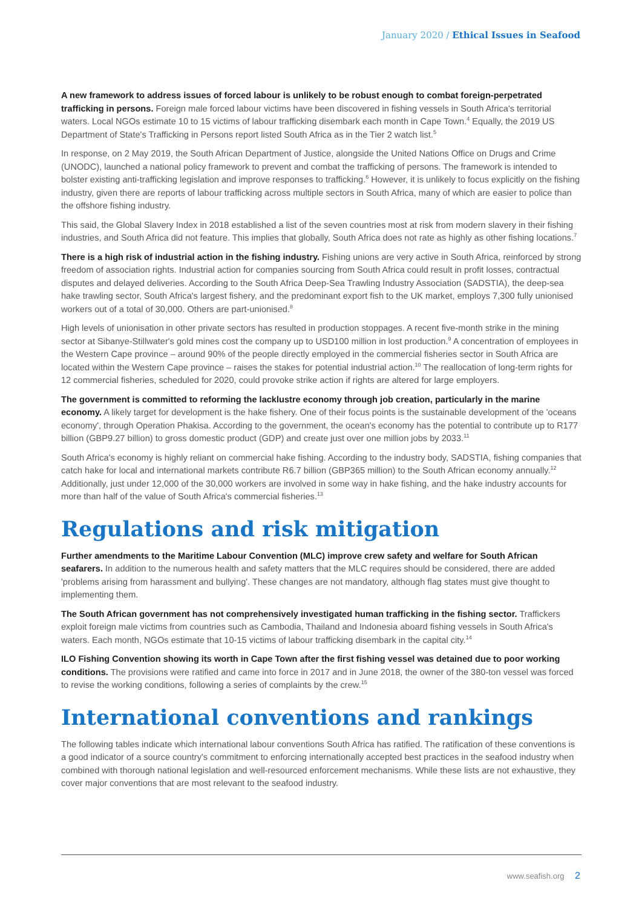January 2020 / Ethical Issues in Seafood
A new framework to address issues of forced labour is unlikely to be robust enough to combat foreign-perpetrated trafficking in persons. Foreign male forced labour victims have been discovered in fishing vessels in South Africa's territorial waters. Local NGOs estimate 10 to 15 victims of labour trafficking disembark each month in Cape Town.<sup>4</sup> Equally, the 2019 US Department of State's Trafficking in Persons report listed South Africa as in the Tier 2 watch list.<sup>5</sup>
In response, on 2 May 2019, the South African Department of Justice, alongside the United Nations Office on Drugs and Crime (UNODC), launched a national policy framework to prevent and combat the trafficking of persons. The framework is intended to bolster existing anti-trafficking legislation and improve responses to trafficking.<sup>6</sup> However, it is unlikely to focus explicitly on the fishing industry, given there are reports of labour trafficking across multiple sectors in South Africa, many of which are easier to police than the offshore fishing industry.
This said, the Global Slavery Index in 2018 established a list of the seven countries most at risk from modern slavery in their fishing industries, and South Africa did not feature. This implies that globally, South Africa does not rate as highly as other fishing locations.<sup>7</sup>
There is a high risk of industrial action in the fishing industry. Fishing unions are very active in South Africa, reinforced by strong freedom of association rights. Industrial action for companies sourcing from South Africa could result in profit losses, contractual disputes and delayed deliveries. According to the South Africa Deep-Sea Trawling Industry Association (SADSTIA), the deep-sea hake trawling sector, South Africa's largest fishery, and the predominant export fish to the UK market, employs 7,300 fully unionised workers out of a total of 30,000. Others are part-unionised.<sup>8</sup>
High levels of unionisation in other private sectors has resulted in production stoppages. A recent five-month strike in the mining sector at Sibanye-Stillwater's gold mines cost the company up to USD100 million in lost production.<sup>9</sup> A concentration of employees in the Western Cape province – around 90% of the people directly employed in the commercial fisheries sector in South Africa are located within the Western Cape province – raises the stakes for potential industrial action.<sup>10</sup> The reallocation of long-term rights for 12 commercial fisheries, scheduled for 2020, could provoke strike action if rights are altered for large employers.
The government is committed to reforming the lacklustre economy through job creation, particularly in the marine economy. A likely target for development is the hake fishery. One of their focus points is the sustainable development of the 'oceans economy', through Operation Phakisa. According to the government, the ocean's economy has the potential to contribute up to R177 billion (GBP9.27 billion) to gross domestic product (GDP) and create just over one million jobs by 2033.<sup>11</sup>
South Africa's economy is highly reliant on commercial hake fishing. According to the industry body, SADSTIA, fishing companies that catch hake for local and international markets contribute R6.7 billion (GBP365 million) to the South African economy annually.<sup>12</sup> Additionally, just under 12,000 of the 30,000 workers are involved in some way in hake fishing, and the hake industry accounts for more than half of the value of South Africa's commercial fisheries.<sup>13</sup>
Regulations and risk mitigation
Further amendments to the Maritime Labour Convention (MLC) improve crew safety and welfare for South African seafarers. In addition to the numerous health and safety matters that the MLC requires should be considered, there are added 'problems arising from harassment and bullying'. These changes are not mandatory, although flag states must give thought to implementing them.
The South African government has not comprehensively investigated human trafficking in the fishing sector. Traffickers exploit foreign male victims from countries such as Cambodia, Thailand and Indonesia aboard fishing vessels in South Africa's waters. Each month, NGOs estimate that 10-15 victims of labour trafficking disembark in the capital city.<sup>14</sup>
ILO Fishing Convention showing its worth in Cape Town after the first fishing vessel was detained due to poor working conditions. The provisions were ratified and came into force in 2017 and in June 2018, the owner of the 380-ton vessel was forced to revise the working conditions, following a series of complaints by the crew.<sup>15</sup>
International conventions and rankings
The following tables indicate which international labour conventions South Africa has ratified. The ratification of these conventions is a good indicator of a source country's commitment to enforcing internationally accepted best practices in the seafood industry when combined with thorough national legislation and well-resourced enforcement mechanisms. While these lists are not exhaustive, they cover major conventions that are most relevant to the seafood industry.
www.seafish.org 2